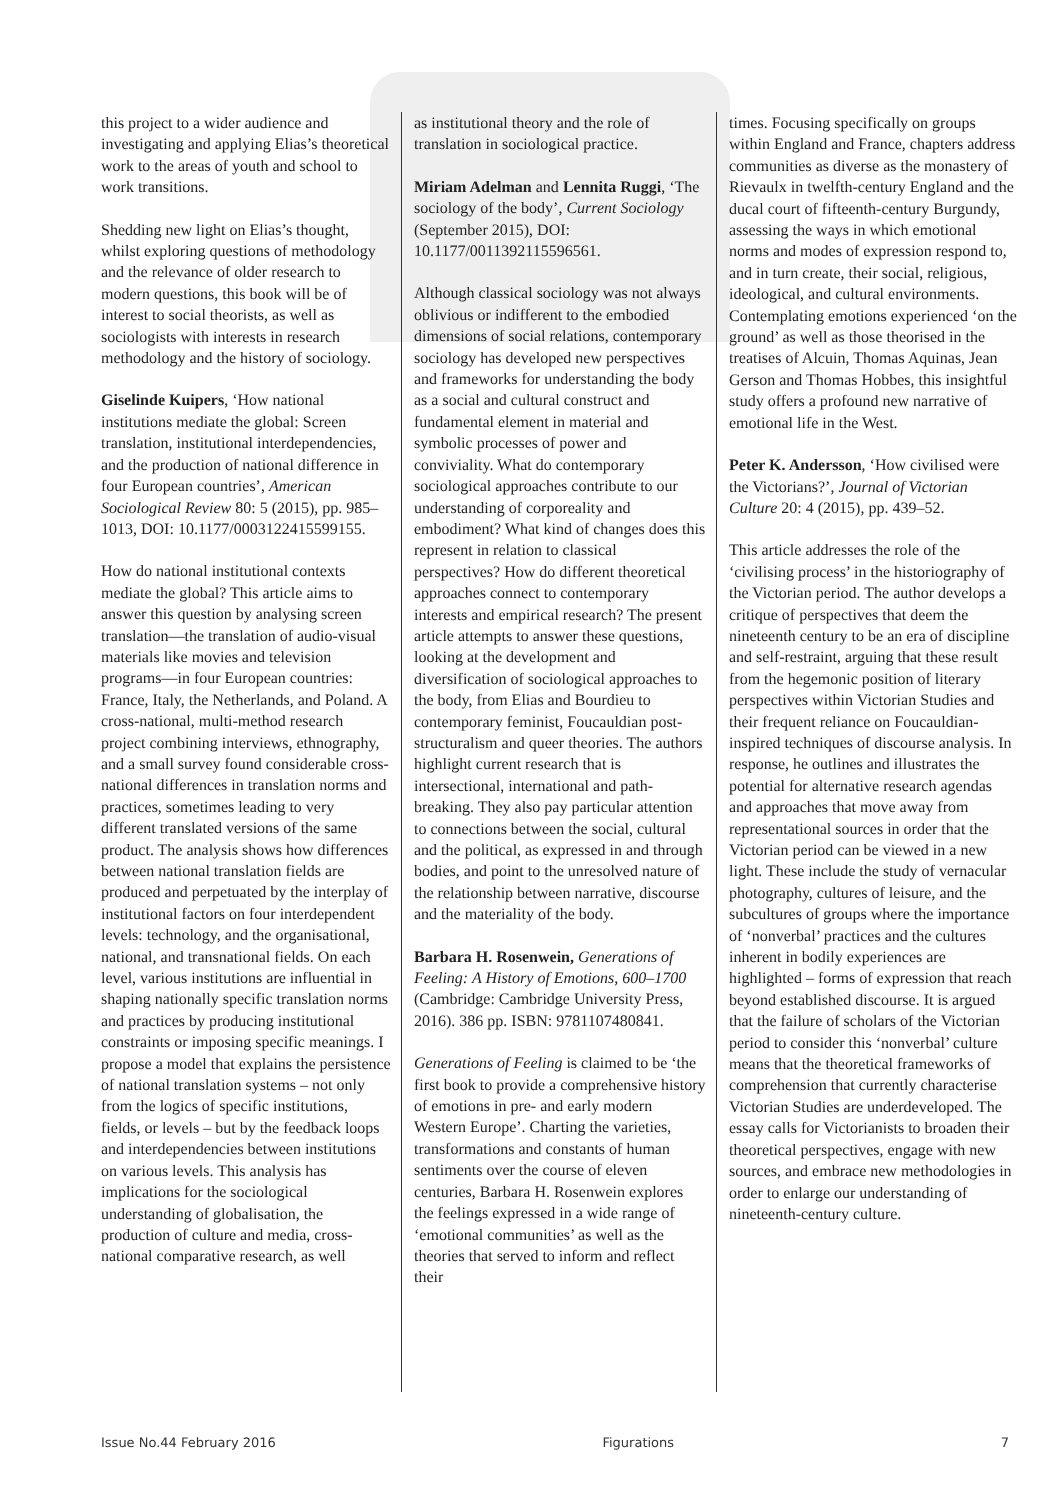this project to a wider audience and investigating and applying Elias’s theoretical work to the areas of youth and school to work transitions.
Shedding new light on Elias’s thought, whilst exploring questions of methodology and the relevance of older research to modern questions, this book will be of interest to social theorists, as well as sociologists with interests in research methodology and the history of sociology.
Giselinde Kuipers, ‘How national institutions mediate the global: Screen translation, institutional interdependencies, and the production of national difference in four European countries’, American Sociological Review 80: 5 (2015), pp. 985–1013, DOI: 10.1177/0003122415599155.
How do national institutional contexts mediate the global? This article aims to answer this question by analysing screen translation—the translation of audio-visual materials like movies and television programs—in four European countries: France, Italy, the Netherlands, and Poland. A cross-national, multi-method research project combining interviews, ethnography, and a small survey found considerable cross-national differences in translation norms and practices, sometimes leading to very different translated versions of the same product. The analysis shows how differences between national translation fields are produced and perpetuated by the interplay of institutional factors on four interdependent levels: technology, and the organisational, national, and transnational fields. On each level, various institutions are influential in shaping nationally specific translation norms and practices by producing institutional constraints or imposing specific meanings. I propose a model that explains the persistence of national translation systems – not only from the logics of specific institutions, fields, or levels – but by the feedback loops and interdependencies between institutions on various levels. This analysis has implications for the sociological understanding of globalisation, the production of culture and media, cross-national comparative research, as well
as institutional theory and the role of translation in sociological practice.
Miriam Adelman and Lennita Ruggi, ‘The sociology of the body’, Current Sociology (September 2015), DOI: 10.1177/0011392115596561.
Although classical sociology was not always oblivious or indifferent to the embodied dimensions of social relations, contemporary sociology has developed new perspectives and frameworks for understanding the body as a social and cultural construct and fundamental element in material and symbolic processes of power and conviviality. What do contemporary sociological approaches contribute to our understanding of corporeality and embodiment? What kind of changes does this represent in relation to classical perspectives? How do different theoretical approaches connect to contemporary interests and empirical research? The present article attempts to answer these questions, looking at the development and diversification of sociological approaches to the body, from Elias and Bourdieu to contemporary feminist, Foucauldian post-structuralism and queer theories. The authors highlight current research that is intersectional, international and path-breaking. They also pay particular attention to connections between the social, cultural and the political, as expressed in and through bodies, and point to the unresolved nature of the relationship between narrative, discourse and the materiality of the body.
Barbara H. Rosenwein, Generations of Feeling: A History of Emotions, 600–1700 (Cambridge: Cambridge University Press, 2016). 386 pp. ISBN: 9781107480841.
Generations of Feeling is claimed to be ‘the first book to provide a comprehensive history of emotions in pre- and early modern Western Europe’. Charting the varieties, transformations and constants of human sentiments over the course of eleven centuries, Barbara H. Rosenwein explores the feelings expressed in a wide range of ‘emotional communities’ as well as the theories that served to inform and reflect their
times. Focusing specifically on groups within England and France, chapters address communities as diverse as the monastery of Rievaulx in twelfth-century England and the ducal court of fifteenth-century Burgundy, assessing the ways in which emotional norms and modes of expression respond to, and in turn create, their social, religious, ideological, and cultural environments. Contemplating emotions experienced ‘on the ground’ as well as those theorised in the treatises of Alcuin, Thomas Aquinas, Jean Gerson and Thomas Hobbes, this insightful study offers a profound new narrative of emotional life in the West.
Peter K. Andersson, ‘How civilised were the Victorians?’, Journal of Victorian Culture 20: 4 (2015), pp. 439–52.
This article addresses the role of the ‘civilising process’ in the historiography of the Victorian period. The author develops a critique of perspectives that deem the nineteenth century to be an era of discipline and self-restraint, arguing that these result from the hegemonic position of literary perspectives within Victorian Studies and their frequent reliance on Foucauldian-inspired techniques of discourse analysis. In response, he outlines and illustrates the potential for alternative research agendas and approaches that move away from representational sources in order that the Victorian period can be viewed in a new light. These include the study of vernacular photography, cultures of leisure, and the subcultures of groups where the importance of ‘nonverbal’ practices and the cultures inherent in bodily experiences are highlighted – forms of expression that reach beyond established discourse. It is argued that the failure of scholars of the Victorian period to consider this ‘nonverbal’ culture means that the theoretical frameworks of comprehension that currently characterise Victorian Studies are underdeveloped. The essay calls for Victorianists to broaden their theoretical perspectives, engage with new sources, and embrace new methodologies in order to enlarge our understanding of nineteenth-century culture.
Issue No.44 February 2016 Figurations 7